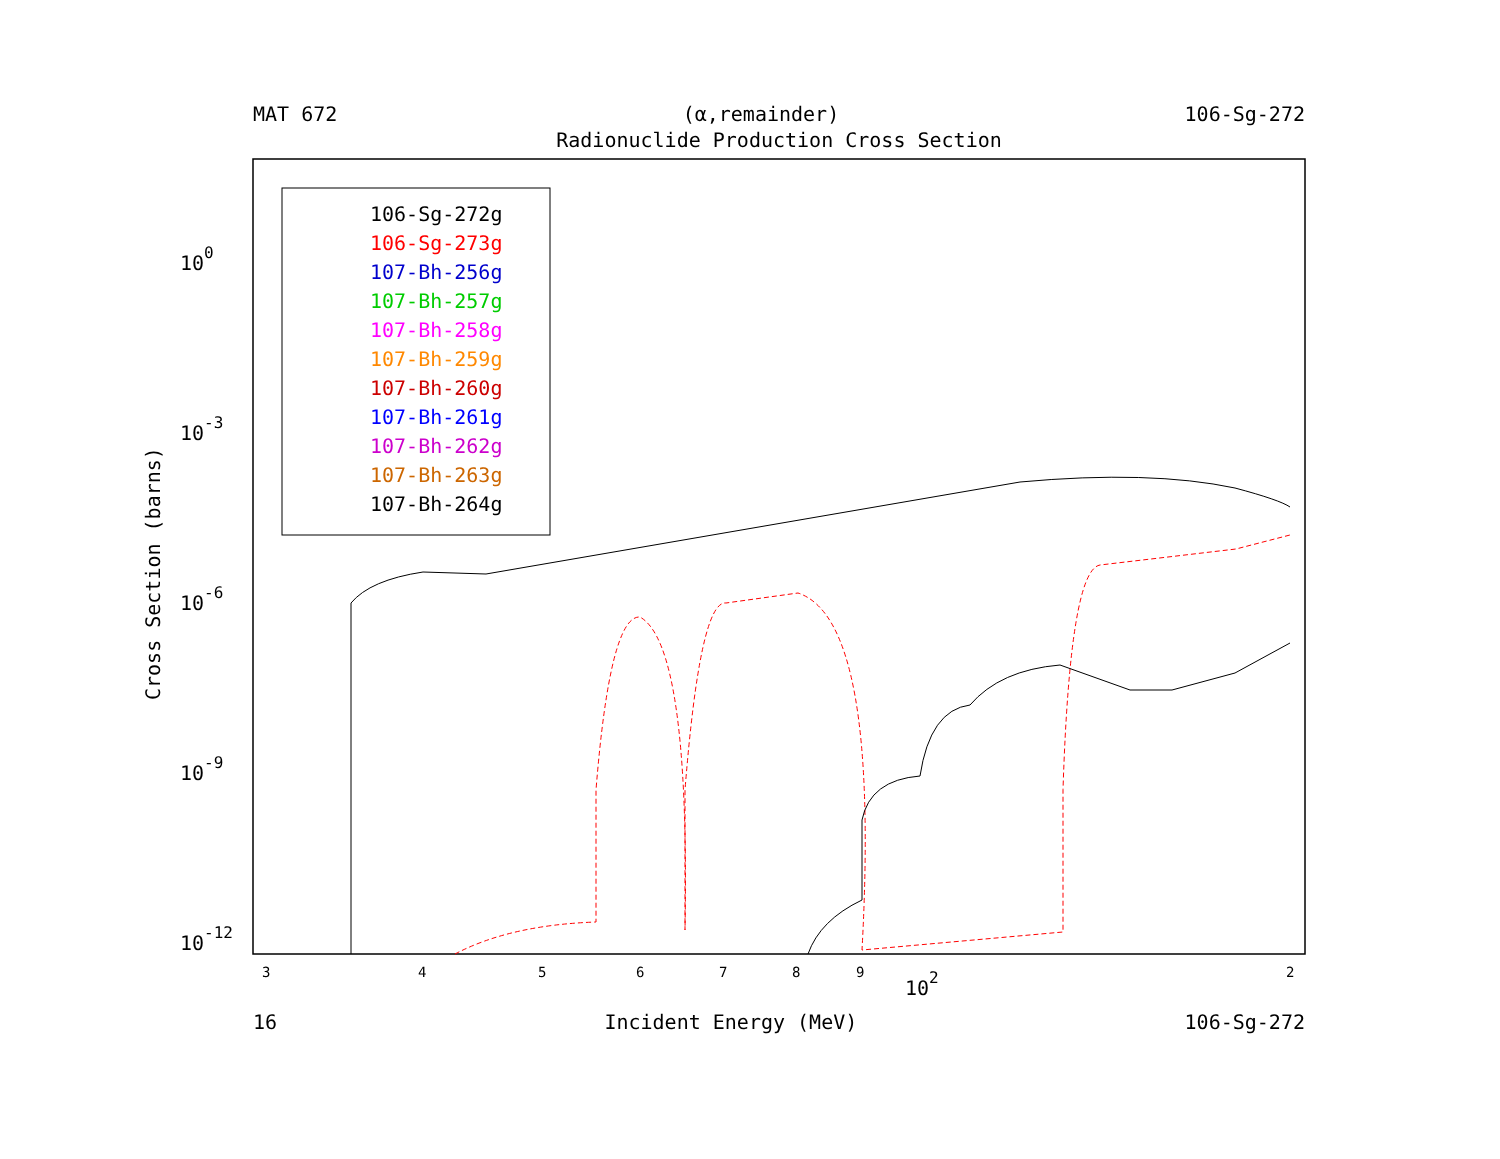MAT 672 (α,remainder) 106-Sg-272
Radionuclide Production Cross Section
100
10-3
10-6
10-9
10-12
Cross Section (barns)
3
4
5
6
7
8
9
2
102
106-Sg-272g
106-Sg-273g
107-Bh-256g
107-Bh-257g
107-Bh-258g
107-Bh-259g
107-Bh-260g
107-Bh-261g
107-Bh-262g
107-Bh-263g
107-Bh-264g
16 Incident Energy (MeV) 106-Sg-272